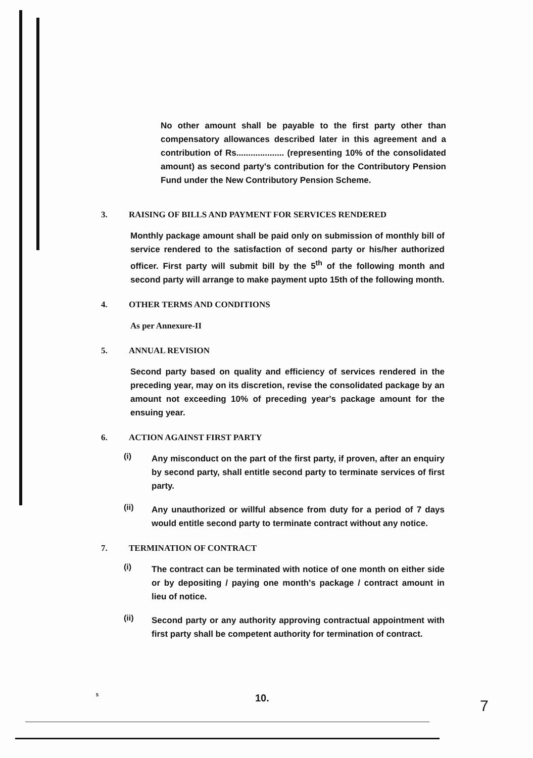No other amount shall be payable to the first party other than compensatory allowances described later in this agreement and a contribution of Rs.................... (representing 10% of the consolidated amount) as second party's contribution for the Contributory Pension Fund under the New Contributory Pension Scheme.
3. RAISING OF BILLS AND PAYMENT FOR SERVICES RENDERED
Monthly package amount shall be paid only on submission of monthly bill of service rendered to the satisfaction of second party or his/her authorized officer. First party will submit bill by the 5<sup>th</sup> of the following month and second party will arrange to make payment upto 15th of the following month.
4. OTHER TERMS AND CONDITIONS
As per Annexure-II
5. ANNUAL REVISION
Second party based on quality and efficiency of services rendered in the preceding year, may on its discretion, revise the consolidated package by an amount not exceeding 10% of preceding year's package amount for the ensuing year.
6. ACTION AGAINST FIRST PARTY
(i)
Any misconduct on the part of the first party, if proven, after an enquiry by second party, shall entitle second party to terminate services of first party.
(ii)
Any unauthorized or willful absence from duty for a period of 7 days would entitle second party to terminate contract without any notice.
7. TERMINATION OF CONTRACT
(i)
The contract can be terminated with notice of one month on either side or by depositing / paying one month's package / contract amount in lieu of notice.
(ii)
Second party or any authority approving contractual appointment with first party shall be competent authority for termination of contract.
5 10. 7